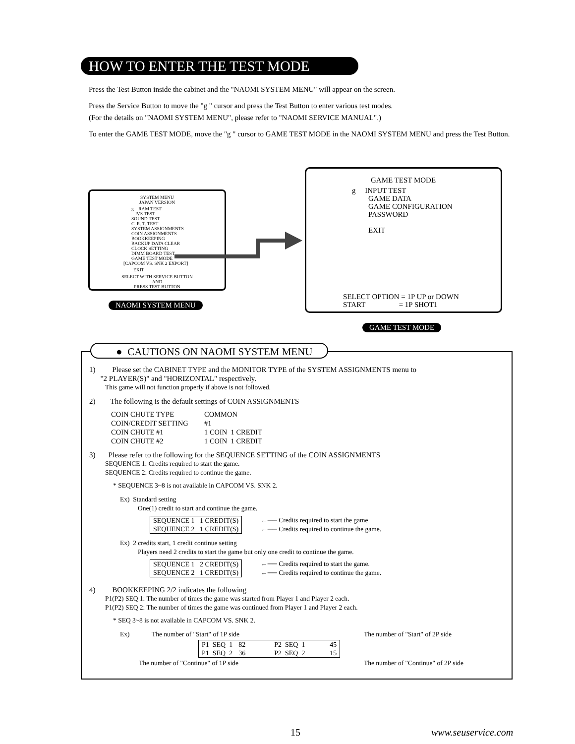HOW TO ENTER THE TEST MODE
Press the Test Button inside the cabinet and the "NAOMI SYSTEM MENU" will appear on the screen.
Press the Service Button to move the "g " cursor and press the Test Button to enter various test modes.
(For the details on "NAOMI SYSTEM MENU", please refer to "NAOMI SERVICE MANUAL".)
To enter the GAME TEST MODE, move the "g " cursor to GAME TEST MODE in the NAOMI SYSTEM MENU and press the Test Button.
SYSTEM MENU
JAPAN VERSION
g RAM TEST
JVS TEST
SOUND TEST
C. R. T. TEST
SYSTEM ASSIGNMENTS
COIN ASSIGNMENTS
BOOKKEEPING
BACKUP DATA CLEAR
CLOCK SETTING
DIMM BOARD TEST
GAME TEST MODE
[CAPCOM VS. SNK 2 EXPORT]
EXIT
SELECT WITH SERVICE BUTTON
AND
PRESS TEST BUTTON
NAOMI SYSTEM MENU
GAME TEST MODE
g INPUT TEST
GAME DATA
GAME CONFIGURATION
PASSWORD
EXIT
SELECT OPTION = 1P UP or DOWN
START = 1P SHOT1
GAME TEST MODE
● CAUTIONS ON NAOMI SYSTEM MENU
1) Please set the CABINET TYPE and the MONITOR TYPE of the SYSTEM ASSIGNMENTS menu to
"2 PLAYER(S)" and "HORIZONTAL" respectively.
This game will not function properly if above is not followed.
2) The following is the default settings of COIN ASSIGNMENTS
| COIN CHUTE TYPE | COMMON |
| COIN/CREDIT SETTING | #1 |
| COIN CHUTE #1 | 1 COIN 1 CREDIT |
| COIN CHUTE #2 | 1 COIN 1 CREDIT |
3) Please refer to the following for the SEQUENCE SETTING of the COIN ASSIGNMENTS
SEQUENCE 1: Credits required to start the game.
SEQUENCE 2: Credits required to continue the game.
* SEQUENCE 3~8 is not available in CAPCOM VS. SNK 2.
Ex) Standard setting
One(1) credit to start and continue the game.
| SEQUENCE 1 1 CREDIT(S) |
| SEQUENCE 2 1 CREDIT(S) |
←── Credits required to start the game
←── Credits required to continue the game.
Ex) 2 credits start, 1 credit continue setting
Players need 2 credits to start the game but only one credit to continue the game.
| SEQUENCE 1 2 CREDIT(S) |
| SEQUENCE 2 1 CREDIT(S) |
←── Credits required to start the game.
←── Credits required to continue the game.
4) BOOKKEEPING 2/2 indicates the following
P1(P2) SEQ 1: The number of times the game was started from Player 1 and Player 2 each.
P1(P2) SEQ 2: The number of times the game was continued from Player 1 and Player 2 each.
* SEQ 3~8 is not available in CAPCOM VS. SNK 2.
Ex) The number of "Start" of 1P side The number of "Start" of 2P side
| P1 SEQ 1 | 82 | P2 SEQ 1 | 45 |
| P1 SEQ 2 | 36 | P2 SEQ 2 | 15 |
The number of "Continue" of 1P side The number of "Continue" of 2P side
15 www.seuservice.com